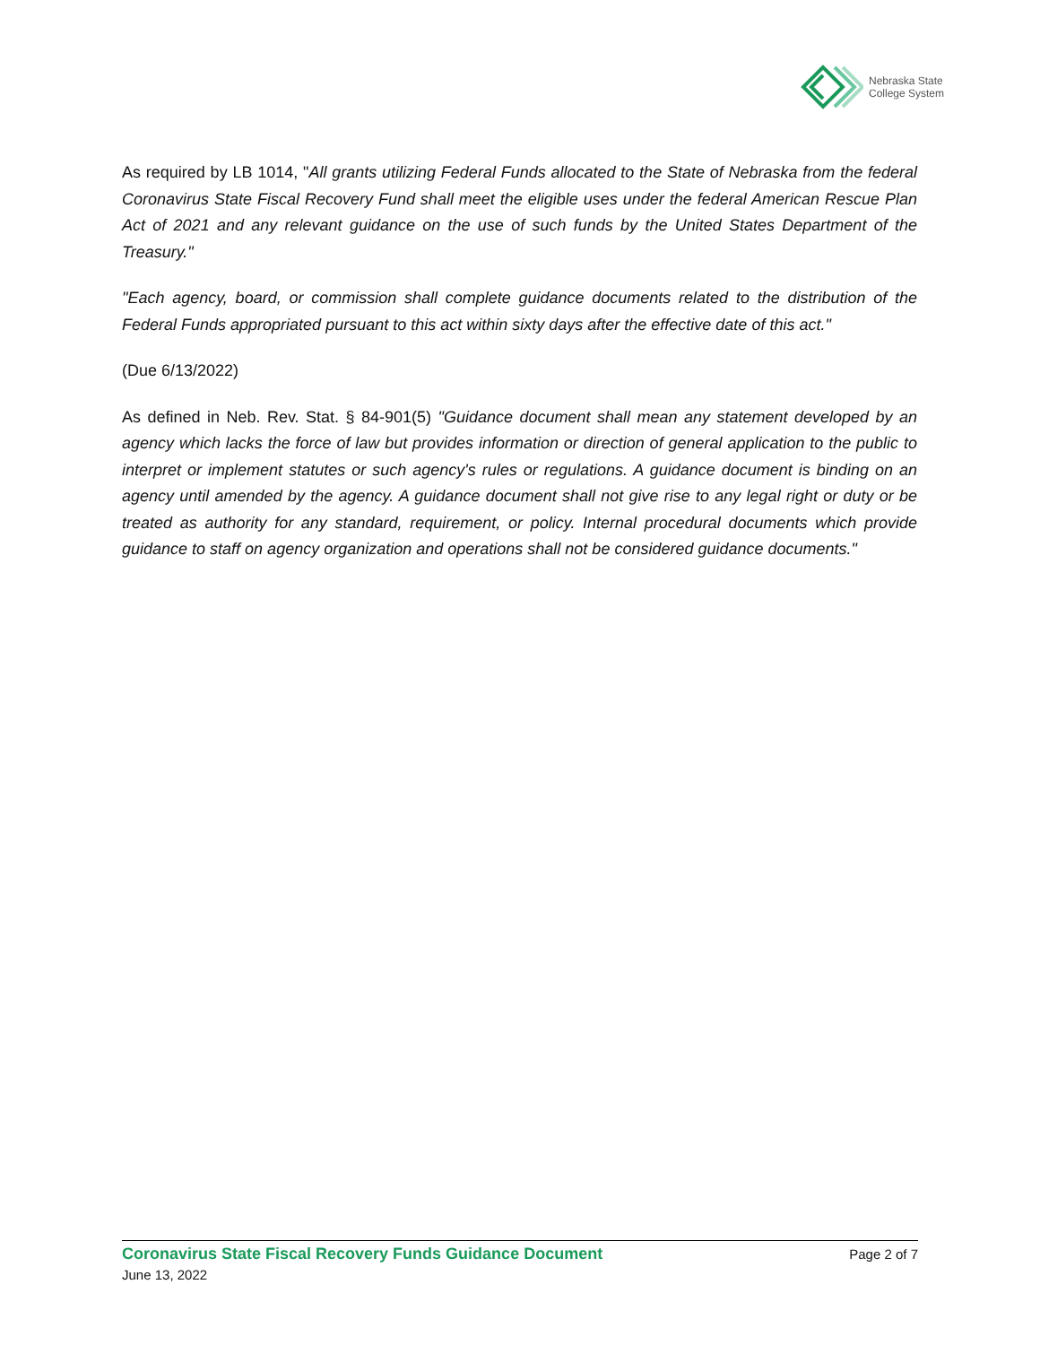Nebraska State
College System
As required by LB 1014, "All grants utilizing Federal Funds allocated to the State of Nebraska from the federal Coronavirus State Fiscal Recovery Fund shall meet the eligible uses under the federal American Rescue Plan Act of 2021 and any relevant guidance on the use of such funds by the United States Department of the Treasury."
"Each agency, board, or commission shall complete guidance documents related to the distribution of the Federal Funds appropriated pursuant to this act within sixty days after the effective date of this act."
(Due 6/13/2022)
As defined in Neb. Rev. Stat. § 84-901(5) "Guidance document shall mean any statement developed by an agency which lacks the force of law but provides information or direction of general application to the public to interpret or implement statutes or such agency's rules or regulations. A guidance document is binding on an agency until amended by the agency. A guidance document shall not give rise to any legal right or duty or be treated as authority for any standard, requirement, or policy. Internal procedural documents which provide guidance to staff on agency organization and operations shall not be considered guidance documents."
Coronavirus State Fiscal Recovery Funds Guidance Document Page 2 of 7
June 13, 2022